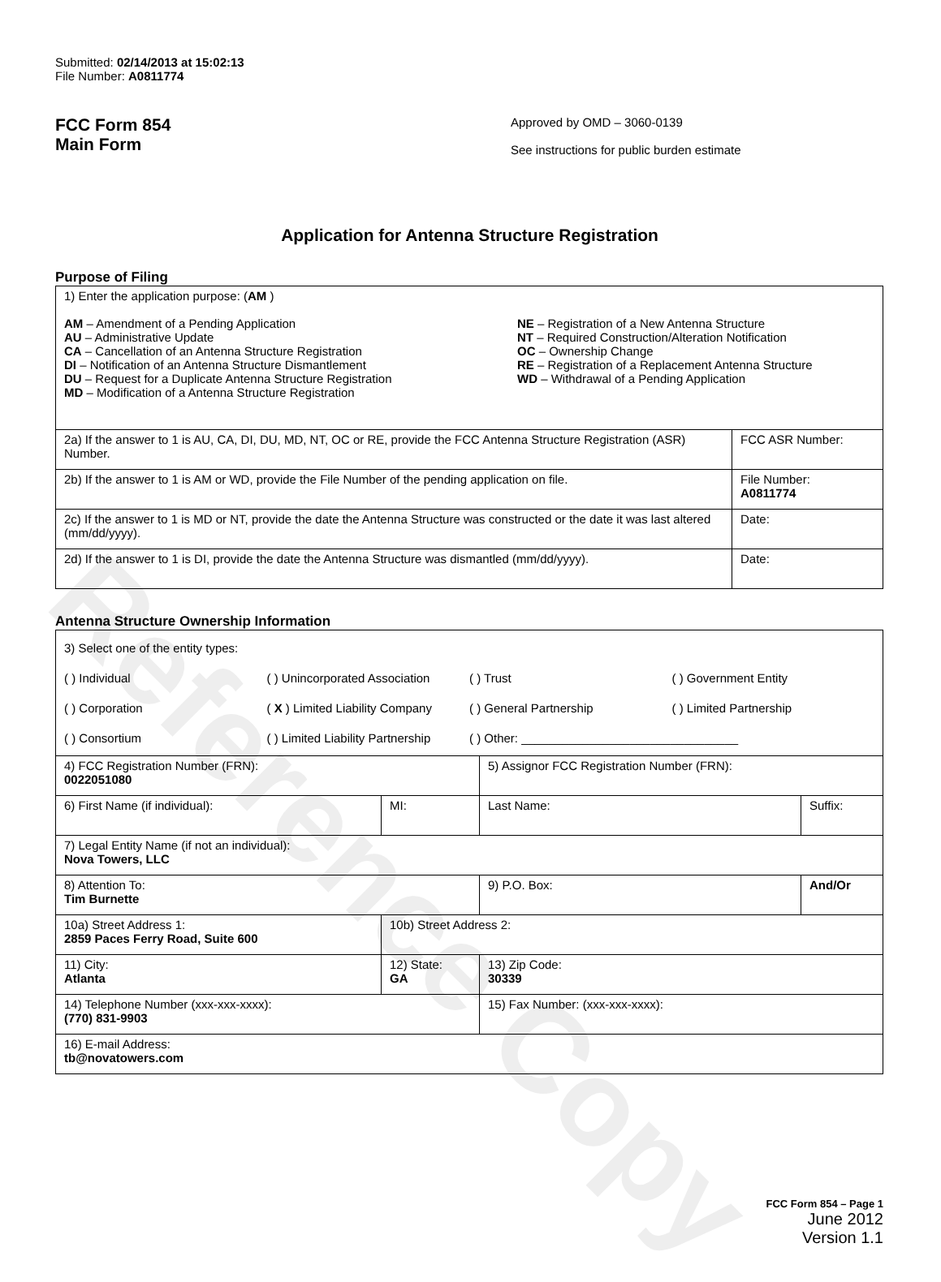Reference Copy
Submitted: 02/14/2013 at 15:02:13
File Number: A0811774
FCC Form 854
Main Form
Approved by OMD – 3060-0139
See instructions for public burden estimate
Application for Antenna Structure Registration
Purpose of Filing
| 1) Enter the application purpose: ( AM ) AM – Amendment of a Pending Application AU – Administrative Update CA – Cancellation of an Antenna Structure Registration DI – Notification of an Antenna Structure Dismantlement DU – Request for a Duplicate Antenna Structure Registration MD – Modification of a Antenna Structure Registration NE – Registration of a New Antenna Structure NT – Required Construction/Alteration Notification OC – Ownership Change RE – Registration of a Replacement Antenna Structure WD – Withdrawal of a Pending Application | |
| 2a) If the answer to 1 is AU, CA, DI, DU, MD, NT, OC or RE, provide the FCC Antenna Structure Registration (ASR) Number. | FCC ASR Number: |
| 2b) If the answer to 1 is AM or WD, provide the File Number of the pending application on file. | File Number: A0811774 |
| 2c) If the answer to 1 is MD or NT, provide the date the Antenna Structure was constructed or the date it was last altered (mm/dd/yyyy). | Date: |
| 2d) If the answer to 1 is DI, provide the date the Antenna Structure was dismantled (mm/dd/yyyy). | Date: |
Antenna Structure Ownership Information
| 3) Select one of the entity types: ( ) Individual ( ) Unincorporated Association ( ) Trust ( ) Government Entity ( ) Corporation ( X ) Limited Liability Company ( ) General Partnership ( ) Limited Partnership ( ) Consortium ( ) Limited Liability Partnership ( ) Other: ________________________________ | | | |
| 4) FCC Registration Number (FRN): 0022051080 | | 5) Assignor FCC Registration Number (FRN): | |
| 6) First Name (if individual): | MI: | Last Name: | Suffix: |
| 7) Legal Entity Name (if not an individual): Nova Towers, LLC | | | |
| 8) Attention To: Tim Burnette | | 9) P.O. Box: | And/Or |
| 10a) Street Address 1: 2859 Paces Ferry Road, Suite 600 | 10b) Street Address 2: | | |
| 11) City: Atlanta | 12) State: GA | 13) Zip Code: 30339 | |
| 14) Telephone Number (xxx-xxx-xxxx): (770) 831-9903 | | 15) Fax Number: (xxx-xxx-xxxx): | |
| 16) E-mail Address: tb@novatowers.com | | | |
FCC Form 854 – Page 1
June 2012
Version 1.1